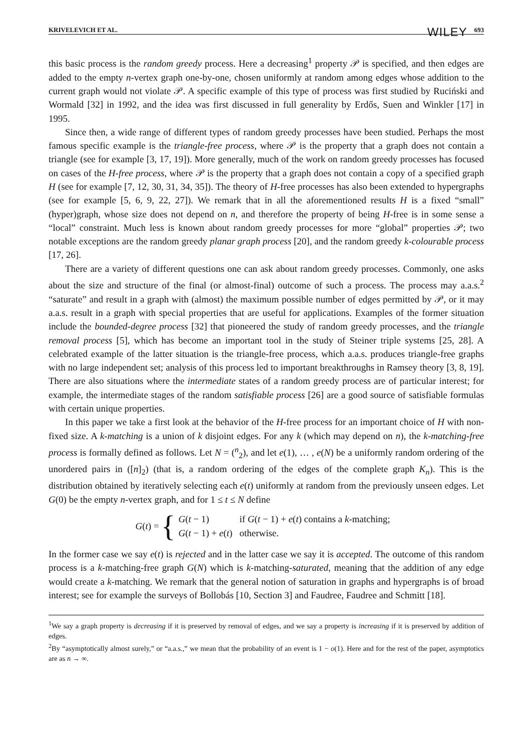KRIVELEVICH ET AL. WILEY 693
this basic process is the random greedy process. Here a decreasing<sup>1</sup> property 𝒫 is specified, and then edges are added to the empty n-vertex graph one-by-one, chosen uniformly at random among edges whose addition to the current graph would not violate 𝒫. A specific example of this type of process was first studied by Ruciński and Wormald [32] in 1992, and the idea was first discussed in full generality by Erdős, Suen and Winkler [17] in 1995.
Since then, a wide range of different types of random greedy processes have been studied. Perhaps the most famous specific example is the triangle-free process, where 𝒫 is the property that a graph does not contain a triangle (see for example [3, 17, 19]). More generally, much of the work on random greedy processes has focused on cases of the H-free process, where 𝒫 is the property that a graph does not contain a copy of a specified graph H (see for example [7, 12, 30, 31, 34, 35]). The theory of H-free processes has also been extended to hypergraphs (see for example [5, 6, 9, 22, 27]). We remark that in all the aforementioned results H is a fixed “small” (hyper)graph, whose size does not depend on n, and therefore the property of being H-free is in some sense a “local” constraint. Much less is known about random greedy processes for more “global” properties 𝒫; two notable exceptions are the random greedy planar graph process [20], and the random greedy k-colourable process [17, 26].
There are a variety of different questions one can ask about random greedy processes. Commonly, one asks about the size and structure of the final (or almost-final) outcome of such a process. The process may a.a.s.<sup>2</sup> “saturate” and result in a graph with (almost) the maximum possible number of edges permitted by 𝒫, or it may a.a.s. result in a graph with special properties that are useful for applications. Examples of the former situation include the bounded-degree process [32] that pioneered the study of random greedy processes, and the triangle removal process [5], which has become an important tool in the study of Steiner triple systems [25, 28]. A celebrated example of the latter situation is the triangle-free process, which a.a.s. produces triangle-free graphs with no large independent set; analysis of this process led to important breakthroughs in Ramsey theory [3, 8, 19]. There are also situations where the intermediate states of a random greedy process are of particular interest; for example, the intermediate stages of the random satisfiable process [26] are a good source of satisfiable formulas with certain unique properties.
In this paper we take a first look at the behavior of the H-free process for an important choice of H with non-fixed size. A k-matching is a union of k disjoint edges. For any k (which may depend on n), the k-matching-free process is formally defined as follows. Let N = (<sup>n</sup><sub>2</sub>), and let e(1), … , e(N) be a uniformly random ordering of the unordered pairs in ([n]<sub>2</sub>) (that is, a random ordering of the edges of the complete graph K<sub>n</sub>). This is the distribution obtained by iteratively selecting each e(t) uniformly at random from the previously unseen edges. Let G(0) be the empty n-vertex graph, and for 1 ≤ t ≤ N define
G(t) = {
| G ( t − 1) | if G ( t − 1) + e ( t ) contains a k -matching; |
| G ( t − 1) + e ( t ) | otherwise. |
In the former case we say e(t) is rejected and in the latter case we say it is accepted. The outcome of this random process is a k-matching-free graph G(N) which is k-matching-saturated, meaning that the addition of any edge would create a k-matching. We remark that the general notion of saturation in graphs and hypergraphs is of broad interest; see for example the surveys of Bollobás [10, Section 3] and Faudree, Faudree and Schmitt [18].
<sup>1</sup> We say a graph property is decreasing if it is preserved by removal of edges, and we say a property is increasing if it is preserved by addition of edges.
<sup>2</sup> By “asymptotically almost surely,” or “a.a.s.,” we mean that the probability of an event is 1 − o(1). Here and for the rest of the paper, asymptotics are as n → ∞.